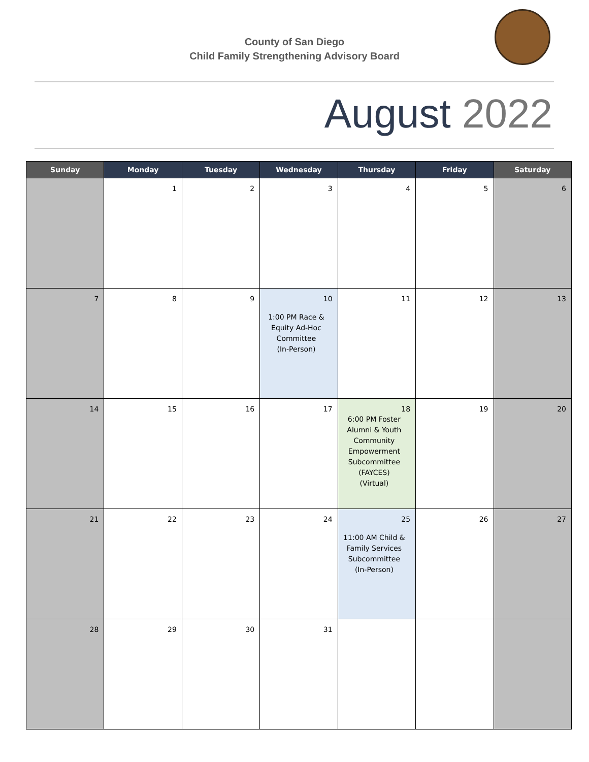County of San Diego
Child Family Strengthening Advisory Board
August 2022
| Sunday | Monday | Tuesday | Wednesday | Thursday | Friday | Saturday |
| --- | --- | --- | --- | --- | --- | --- |
| | 1 | 2 | 3 | 4 | 5 | 6 |
| 7 | 8 | 9 | 10 1:00 PM Race & Equity Ad-Hoc Committee (In-Person) | 11 | 12 | 13 |
| 14 | 15 | 16 | 17 | 18 6:00 PM Foster Alumni & Youth Community Empowerment Subcommittee (FAYCES) (Virtual) | 19 | 20 |
| 21 | 22 | 23 | 24 | 25 11:00 AM Child & Family Services Subcommittee (In-Person) | 26 | 27 |
| 28 | 29 | 30 | 31 | | | |